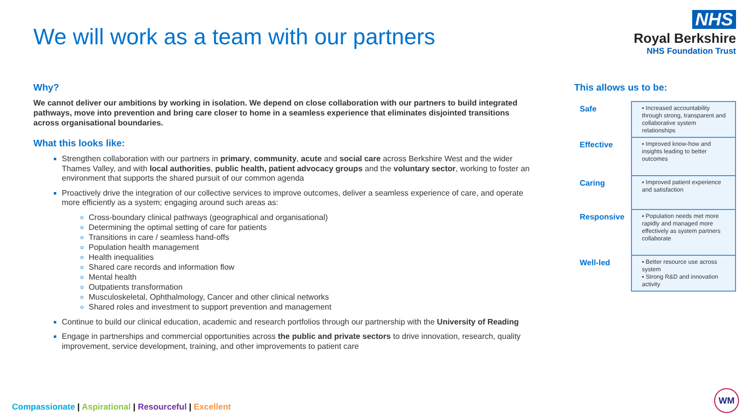We will work as a team with our partners
NHS
Royal Berkshire
NHS Foundation Trust
Why?
We cannot deliver our ambitions by working in isolation. We depend on close collaboration with our partners to build integrated pathways, move into prevention and bring care closer to home in a seamless experience that eliminates disjointed transitions across organisational boundaries.
What this looks like:
Strengthen collaboration with our partners in primary, community, acute and social care across Berkshire West and the wider Thames Valley, and with local authorities, public health, patient advocacy groups and the voluntary sector, working to foster an environment that supports the shared pursuit of our common agenda
Proactively drive the integration of our collective services to improve outcomes, deliver a seamless experience of care, and operate more efficiently as a system; engaging around such areas as:
Cross-boundary clinical pathways (geographical and organisational)
Determining the optimal setting of care for patients
Transitions in care / seamless hand-offs
Population health management
Health inequalities
Shared care records and information flow
Mental health
Outpatients transformation
Musculoskeletal, Ophthalmology, Cancer and other clinical networks
Shared roles and investment to support prevention and management
Continue to build our clinical education, academic and research portfolios through our partnership with the University of Reading
Engage in partnerships and commercial opportunities across the public and private sectors to drive innovation, research, quality improvement, service development, training, and other improvements to patient care
This allows us to be:
| Safe | ▪ Increased accountability through strong, transparent and collaborative system relationships |
| Effective | ▪ Improved know-how and insights leading to better outcomes |
| Caring | ▪ Improved patient experience and satisfaction |
| Responsive | ▪ Population needs met more rapidly and managed more effectively as system partners collaborate |
| Well-led | ▪ Better resource use across system ▪ Strong R&D and innovation activity |
Compassionate | Aspirational | Resourceful | Excellent
WM